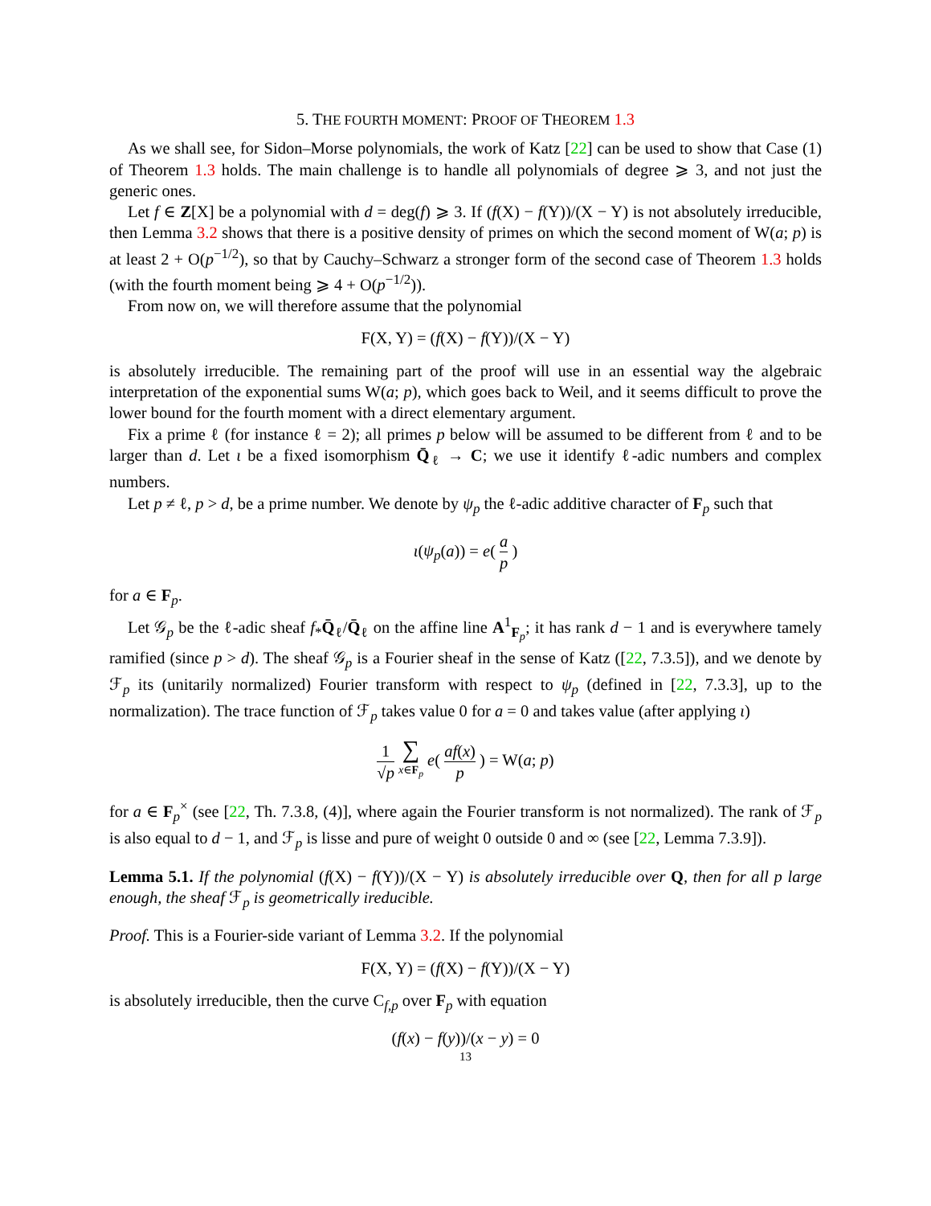5. THE FOURTH MOMENT: PROOF OF THEOREM 1.3
As we shall see, for Sidon–Morse polynomials, the work of Katz [22] can be used to show that Case (1) of Theorem 1.3 holds. The main challenge is to handle all polynomials of degree ⩾ 3, and not just the generic ones.
Let f ∈ Z[X] be a polynomial with d = deg(f) ⩾ 3. If (f(X) − f(Y))/(X − Y) is not absolutely irreducible, then Lemma 3.2 shows that there is a positive density of primes on which the second moment of W(a; p) is at least 2 + O(p<sup>−1/2</sup>), so that by Cauchy–Schwarz a stronger form of the second case of Theorem 1.3 holds (with the fourth moment being ⩾ 4 + O(p<sup>−1/2</sup>)).
From now on, we will therefore assume that the polynomial
F(X, Y) = (f(X) − f(Y))/(X − Y)
is absolutely irreducible. The remaining part of the proof will use in an essential way the algebraic interpretation of the exponential sums W(a; p), which goes back to Weil, and it seems difficult to prove the lower bound for the fourth moment with a direct elementary argument.
Fix a prime ℓ (for instance ℓ = 2); all primes p below will be assumed to be different from ℓ and to be larger than d. Let ι be a fixed isomorphism Q̄<sub>ℓ</sub> → C; we use it identify ℓ-adic numbers and complex numbers.
Let p ≠ ℓ, p > d, be a prime number. We denote by ψ<sub>p</sub> the ℓ-adic additive character of F<sub>p</sub> such that
ι(ψ<sub>p</sub>(a)) = e( a p )
for a ∈ F<sub>p</sub>.
Let 𝒢<sub>p</sub> be the ℓ-adic sheaf f<sub>*</sub>Q̄<sub>ℓ</sub>/Q̄<sub>ℓ</sub> on the affine line A<sup>1</sup><sub>F<sub>p</sub></sub>; it has rank d − 1 and is everywhere tamely ramified (since p > d). The sheaf 𝒢<sub>p</sub> is a Fourier sheaf in the sense of Katz ([22, 7.3.5]), and we denote by ℱ<sub>p</sub> its (unitarily normalized) Fourier transform with respect to ψ<sub>p</sub> (defined in [22, 7.3.3], up to the normalization). The trace function of ℱ<sub>p</sub> takes value 0 for a = 0 and takes value (after applying ι)
1 √p ∑ x∈F<sub>p</sub> e( af(x) p ) = W(a; p)
for a ∈ F<sub>p</sub><sup>×</sup> (see [22, Th. 7.3.8, (4)], where again the Fourier transform is not normalized). The rank of ℱ<sub>p</sub> is also equal to d − 1, and ℱ<sub>p</sub> is lisse and pure of weight 0 outside 0 and ∞ (see [22, Lemma 7.3.9]).
Lemma 5.1. If the polynomial (f(X) − f(Y))/(X − Y) is absolutely irreducible over Q, then for all p large enough, the sheaf ℱ<sub>p</sub> is geometrically ireducible.
Proof. This is a Fourier-side variant of Lemma 3.2. If the polynomial
F(X, Y) = (f(X) − f(Y))/(X − Y)
is absolutely irreducible, then the curve C<sub>f,p</sub> over F<sub>p</sub> with equation
(f(x) − f(y))/(x − y) = 0
13